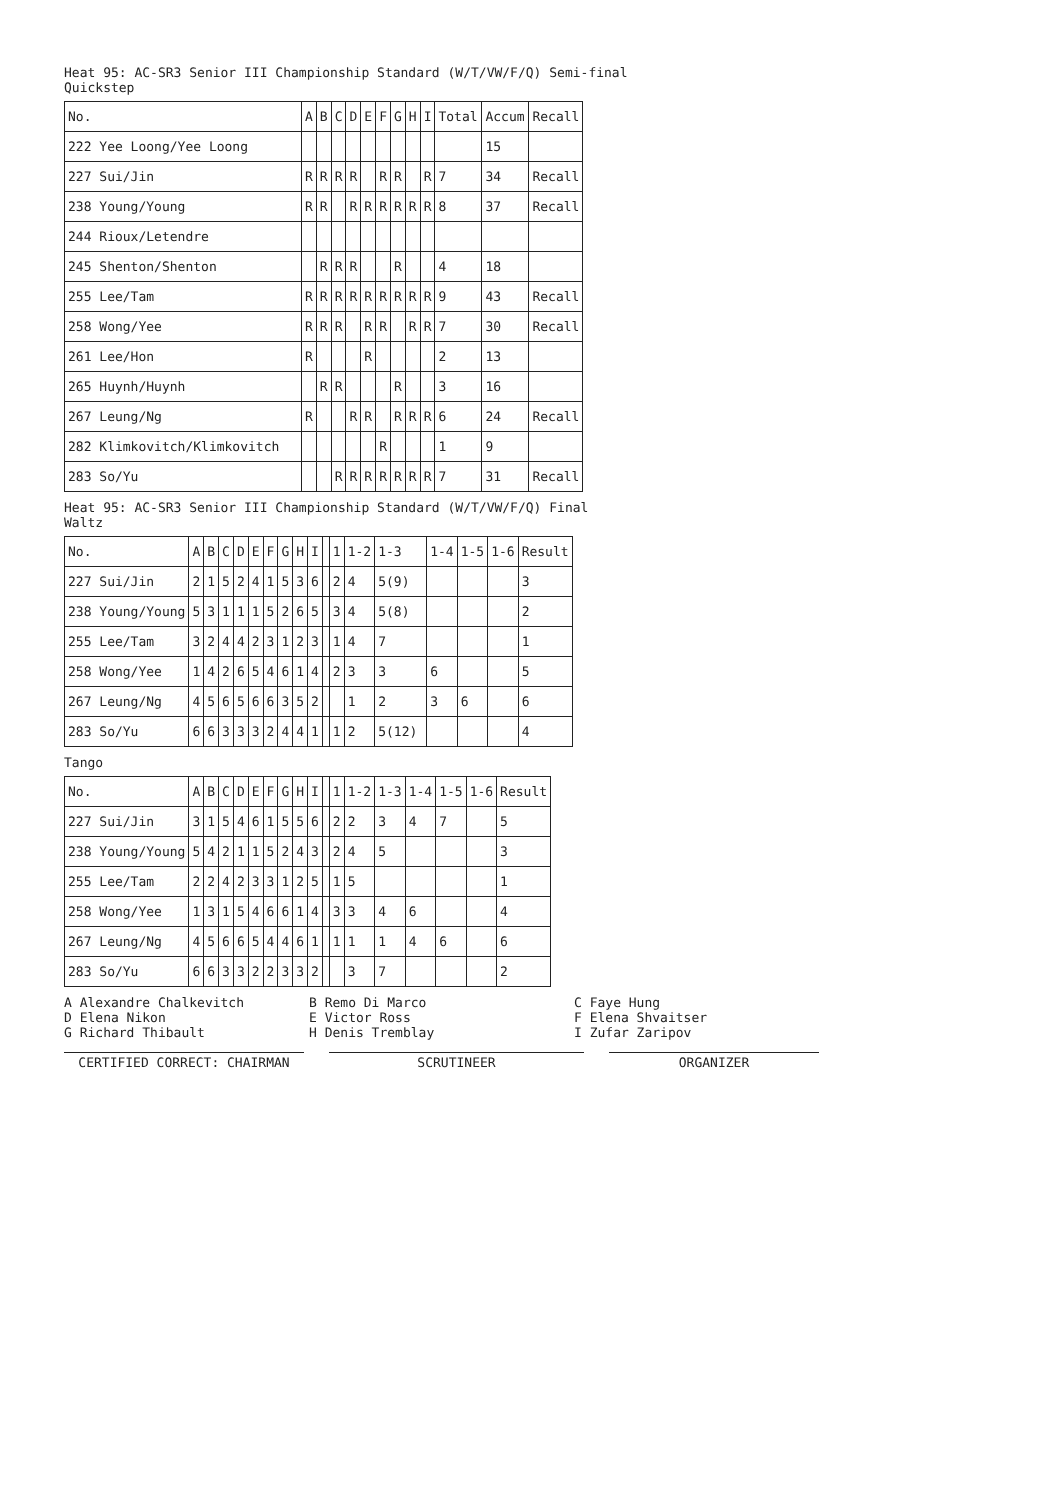Heat 95: AC-SR3 Senior III Championship Standard (W/T/VW/F/Q) Semi-final
Quickstep
| No. | A | B | C | D | E | F | G | H | I | Total | Accum | Recall |
| --- | --- | --- | --- | --- | --- | --- | --- | --- | --- | --- | --- | --- |
| 222 Yee Loong/Yee Loong | | | | | | | | | | | 15 | |
| 227 Sui/Jin | R | R | R | R | | R | R | | R | 7 | 34 | Recall |
| 238 Young/Young | R | R | | R | R | R | R | R | R | 8 | 37 | Recall |
| 244 Rioux/Letendre | | | | | | | | | | | | |
| 245 Shenton/Shenton | | R | R | R | | | R | | | 4 | 18 | |
| 255 Lee/Tam | R | R | R | R | R | R | R | R | R | 9 | 43 | Recall |
| 258 Wong/Yee | R | R | R | | R | R | | R | R | 7 | 30 | Recall |
| 261 Lee/Hon | R | | | | R | | | | | 2 | 13 | |
| 265 Huynh/Huynh | | R | R | | | | R | | | 3 | 16 | |
| 267 Leung/Ng | R | | | R | R | | R | R | R | 6 | 24 | Recall |
| 282 Klimkovitch/Klimkovitch | | | | | | R | | | | 1 | 9 | |
| 283 So/Yu | | | R | R | R | R | R | R | R | 7 | 31 | Recall |
Heat 95: AC-SR3 Senior III Championship Standard (W/T/VW/F/Q) Final
Waltz
| No. | A | B | C | D | E | F | G | H | I | | 1 | 1-2 | 1-3 | 1-4 | 1-5 | 1-6 | Result |
| --- | --- | --- | --- | --- | --- | --- | --- | --- | --- | --- | --- | --- | --- | --- | --- | --- | --- |
| 227 Sui/Jin | 2 | 1 | 5 | 2 | 4 | 1 | 5 | 3 | 6 | | 2 | 4 | 5(9) | | | | 3 |
| 238 Young/Young | 5 | 3 | 1 | 1 | 1 | 5 | 2 | 6 | 5 | | 3 | 4 | 5(8) | | | | 2 |
| 255 Lee/Tam | 3 | 2 | 4 | 4 | 2 | 3 | 1 | 2 | 3 | | 1 | 4 | 7 | | | | 1 |
| 258 Wong/Yee | 1 | 4 | 2 | 6 | 5 | 4 | 6 | 1 | 4 | | 2 | 3 | 3 | 6 | | | 5 |
| 267 Leung/Ng | 4 | 5 | 6 | 5 | 6 | 6 | 3 | 5 | 2 | | | 1 | 2 | 3 | 6 | | 6 |
| 283 So/Yu | 6 | 6 | 3 | 3 | 3 | 2 | 4 | 4 | 1 | | 1 | 2 | 5(12) | | | | 4 |
Tango
| No. | A | B | C | D | E | F | G | H | I | | 1 | 1-2 | 1-3 | 1-4 | 1-5 | 1-6 | Result |
| --- | --- | --- | --- | --- | --- | --- | --- | --- | --- | --- | --- | --- | --- | --- | --- | --- | --- |
| 227 Sui/Jin | 3 | 1 | 5 | 4 | 6 | 1 | 5 | 5 | 6 | | 2 | 2 | 3 | 4 | 7 | | 5 |
| 238 Young/Young | 5 | 4 | 2 | 1 | 1 | 5 | 2 | 4 | 3 | | 2 | 4 | 5 | | | | 3 |
| 255 Lee/Tam | 2 | 2 | 4 | 2 | 3 | 3 | 1 | 2 | 5 | | 1 | 5 | | | | | 1 |
| 258 Wong/Yee | 1 | 3 | 1 | 5 | 4 | 6 | 6 | 1 | 4 | | 3 | 3 | 4 | 6 | | | 4 |
| 267 Leung/Ng | 4 | 5 | 6 | 6 | 5 | 4 | 4 | 6 | 1 | | 1 | 1 | 1 | 4 | 6 | | 6 |
| 283 So/Yu | 6 | 6 | 3 | 3 | 2 | 2 | 3 | 3 | 2 | | | 3 | 7 | | | | 2 |
A Alexandre Chalkevitch
B Remo Di Marco
C Faye Hung
D Elena Nikon
E Victor Ross
F Elena Shvaitser
G Richard Thibault
H Denis Tremblay
I Zufar Zaripov
CERTIFIED CORRECT: CHAIRMAN
SCRUTINEER
ORGANIZER